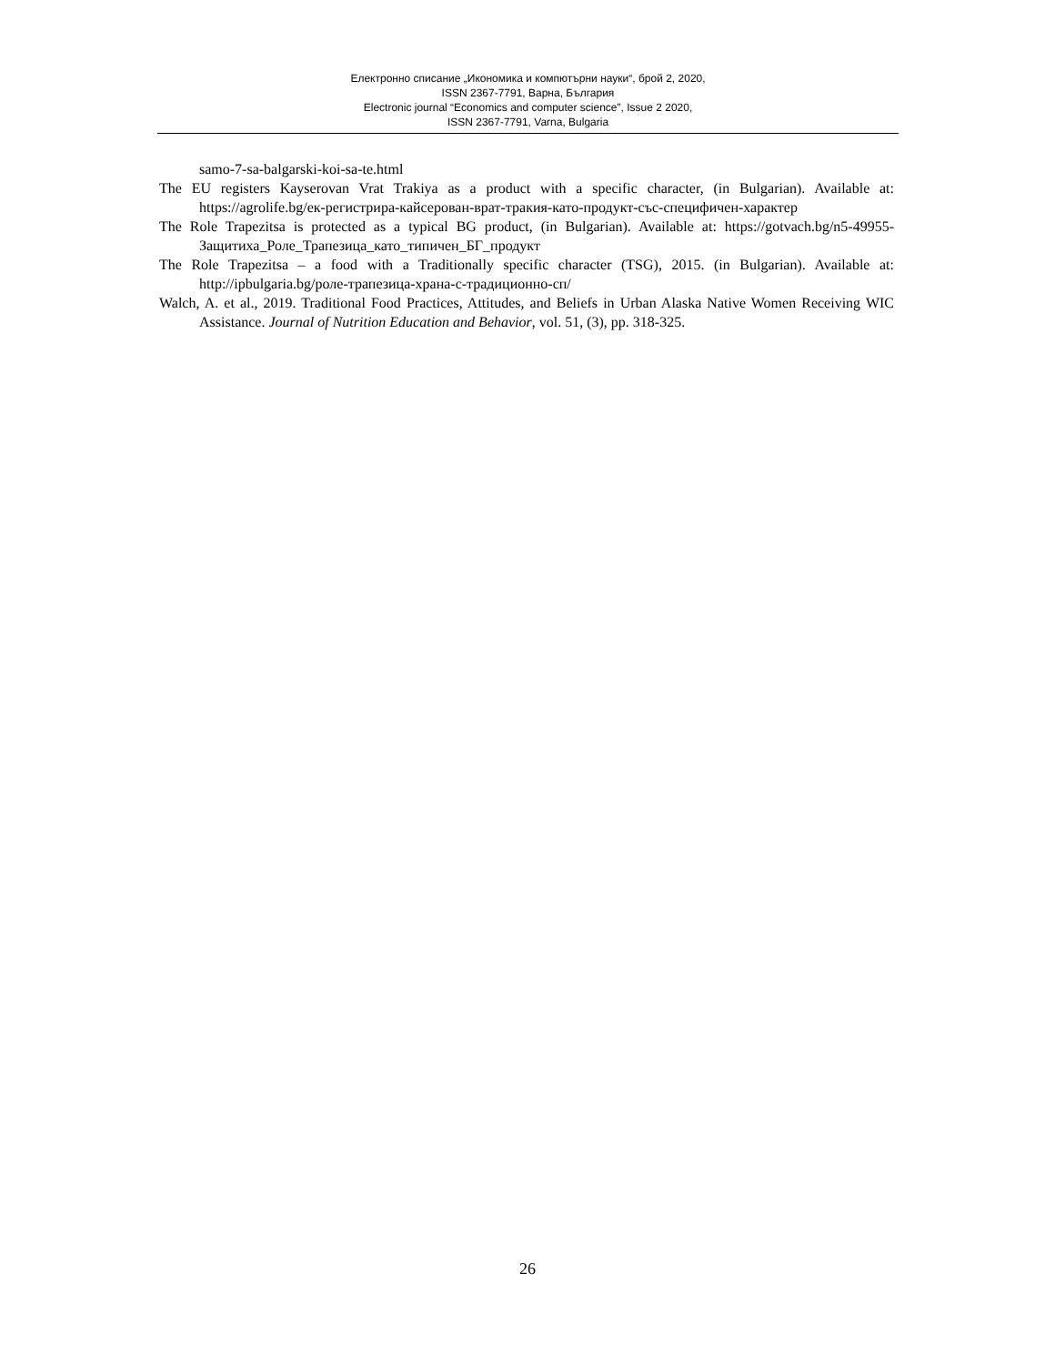Електронно списание „Икономика и компютърни науки“, брой 2, 2020,
ISSN 2367-7791, Варна, България
Electronic journal “Economics and computer science”, Issue 2 2020,
ISSN 2367-7791, Varna, Bulgaria
samo-7-sa-balgarski-koi-sa-te.html
The EU registers Kayserovan Vrat Trakiya as a product with a specific character, (in Bulgarian). Available at: https://agrolife.bg/ек-регистрира-кайсерован-врат-тракия-като-продукт-със-специфичен-характер
The Role Trapezitsa is protected as a typical BG product, (in Bulgarian). Available at: https://gotvach.bg/n5-49955-Защитиха_Роле_Трапезица_като_типичен_БГ_продукт
The Role Trapezitsa – a food with a Traditionally specific character (TSG), 2015. (in Bulgarian). Available at: http://ipbulgaria.bg/роле-трапезица-храна-с-традиционно-сп/
Walch, A. et al., 2019. Traditional Food Practices, Attitudes, and Beliefs in Urban Alaska Native Women Receiving WIC Assistance. Journal of Nutrition Education and Behavior, vol. 51, (3), pp. 318-325.
26